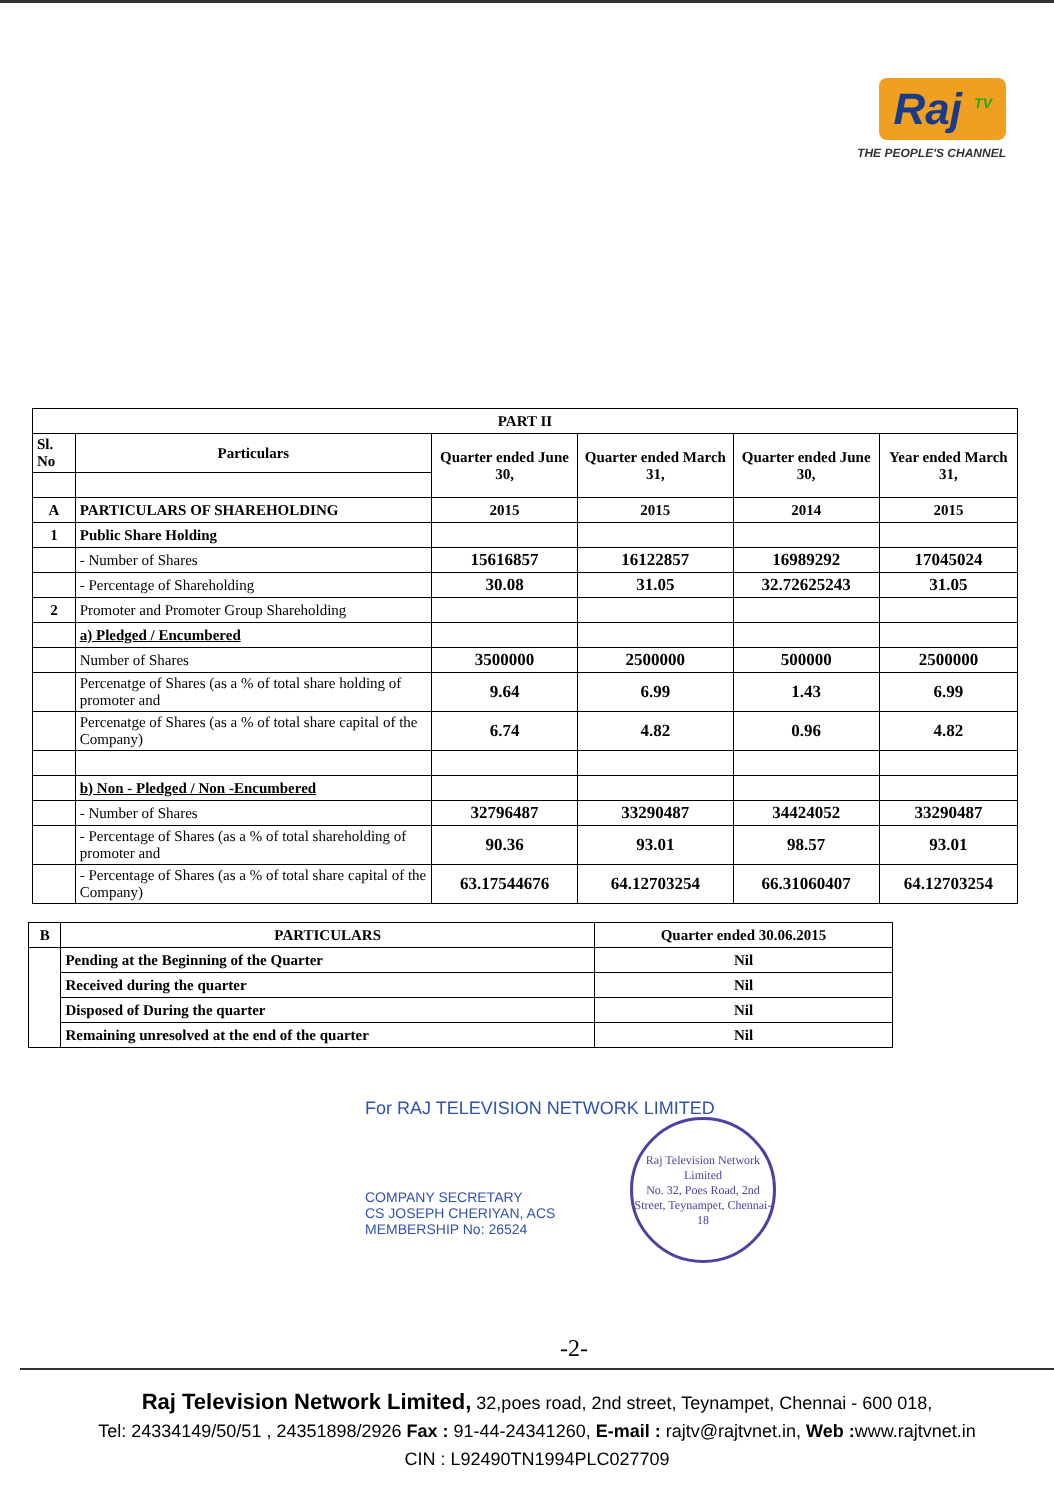Raj <sup>TV</sup>
THE PEOPLE'S CHANNEL
| PART II | | | | | |
| --- | --- | --- | --- | --- | --- |
| Sl. No | Particulars | Quarter ended June 30, | Quarter ended March 31, | Quarter ended June 30, | Year ended March 31, |
| A | PARTICULARS OF SHAREHOLDING | 2015 | 2015 | 2014 | 2015 |
| 1 | Public Share Holding | | | | |
| | - Number of Shares | 15616857 | 16122857 | 16989292 | 17045024 |
| | - Percentage of Shareholding | 30.08 | 31.05 | 32.72625243 | 31.05 |
| 2 | Promoter and Promoter Group Shareholding | | | | |
| | a) Pledged / Encumbered | | | | |
| | Number of Shares | 3500000 | 2500000 | 500000 | 2500000 |
| | Percenatge of Shares (as a % of total share holding of promoter and | 9.64 | 6.99 | 1.43 | 6.99 |
| | Percenatge of Shares (as a % of total share capital of the Company) | 6.74 | 4.82 | 0.96 | 4.82 |
| | b) Non - Pledged / Non -Encumbered | | | | |
| | - Number of Shares | 32796487 | 33290487 | 34424052 | 33290487 |
| | - Percentage of Shares (as a % of total shareholding of promoter and | 90.36 | 93.01 | 98.57 | 93.01 |
| | - Percentage of Shares (as a % of total share capital of the Company) | 63.17544676 | 64.12703254 | 66.31060407 | 64.12703254 |
| B | PARTICULARS | Quarter ended 30.06.2015 |
| --- | --- | --- |
| | Pending at the Beginning of the Quarter | Nil |
| | Received during the quarter | Nil |
| | Disposed of During the quarter | Nil |
| | Remaining unresolved at the end of the quarter | Nil |
For RAJ TELEVISION NETWORK LIMITED
COMPANY SECRETARY
CS JOSEPH CHERIYAN, ACS
MEMBERSHIP No: 26524
Raj Television Network Limited
No. 32, Poes Road, 2nd Street, Teynampet, Chennai-18
-2-
Raj Television Network Limited, 32,poes road, 2nd street, Teynampet, Chennai - 600 018,
Tel: 24334149/50/51 , 24351898/2926 Fax : 91-44-24341260, E-mail : rajtv@rajtvnet.in, Web : www.rajtvnet.in
CIN : L92490TN1994PLC027709